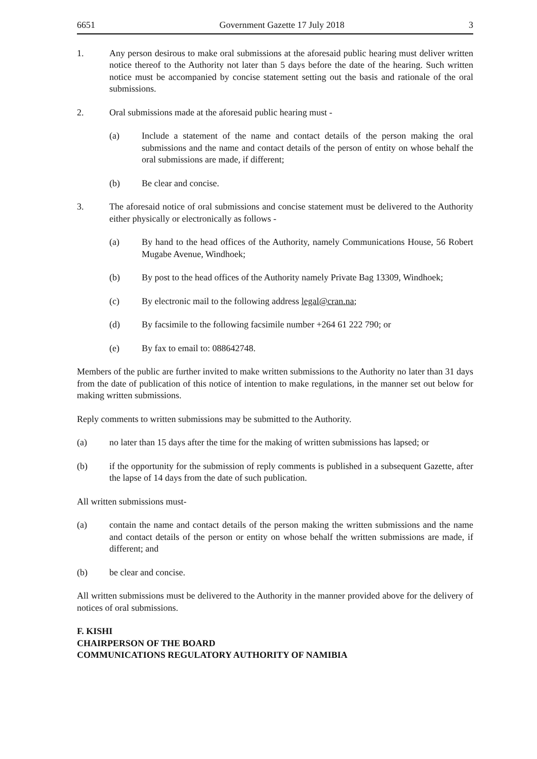6651 Government Gazette 17 July 2018 3
1. Any person desirous to make oral submissions at the aforesaid public hearing must deliver written notice thereof to the Authority not later than 5 days before the date of the hearing. Such written notice must be accompanied by concise statement setting out the basis and rationale of the oral submissions.
2. Oral submissions made at the aforesaid public hearing must -
(a) Include a statement of the name and contact details of the person making the oral submissions and the name and contact details of the person of entity on whose behalf the oral submissions are made, if different;
(b) Be clear and concise.
3. The aforesaid notice of oral submissions and concise statement must be delivered to the Authority either physically or electronically as follows -
(a) By hand to the head offices of the Authority, namely Communications House, 56 Robert Mugabe Avenue, Windhoek;
(b) By post to the head offices of the Authority namely Private Bag 13309, Windhoek;
(c) By electronic mail to the following address legal@cran.na;
(d) By facsimile to the following facsimile number +264 61 222 790; or
(e) By fax to email to: 088642748.
Members of the public are further invited to make written submissions to the Authority no later than 31 days from the date of publication of this notice of intention to make regulations, in the manner set out below for making written submissions.
Reply comments to written submissions may be submitted to the Authority.
(a) no later than 15 days after the time for the making of written submissions has lapsed; or
(b) if the opportunity for the submission of reply comments is published in a subsequent Gazette, after the lapse of 14 days from the date of such publication.
All written submissions must-
(a) contain the name and contact details of the person making the written submissions and the name and contact details of the person or entity on whose behalf the written submissions are made, if different; and
(b) be clear and concise.
All written submissions must be delivered to the Authority in the manner provided above for the delivery of notices of oral submissions.
F. KISHI
CHAIRPERSON OF THE BOARD
COMMUNICATIONS REGULATORY AUTHORITY OF NAMIBIA